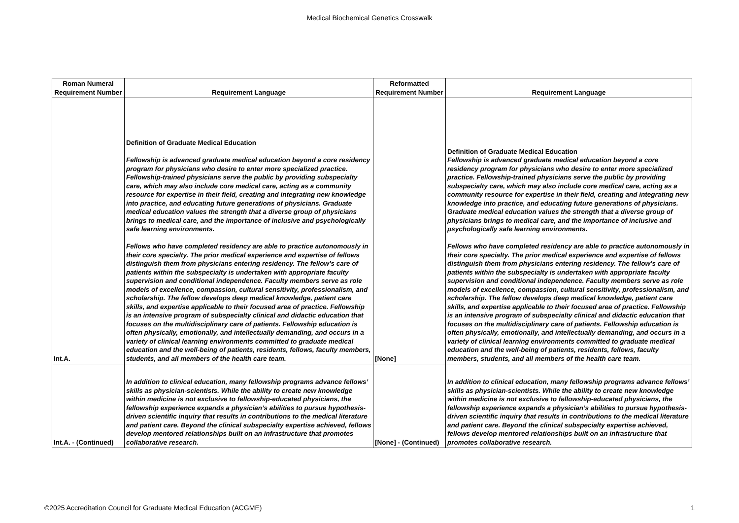Medical Biochemical Genetics Crosswalk
| Roman Numeral Requirement Number | Requirement Language | Reformatted Requirement Number | Requirement Language |
| --- | --- | --- | --- |
| Int.A. | Definition of Graduate Medical Education Fellowship is advanced graduate medical education beyond a core residency program for physicians who desire to enter more specialized practice. Fellowship-trained physicians serve the public by providing subspecialty care, which may also include core medical care, acting as a community resource for expertise in their field, creating and integrating new knowledge into practice, and educating future generations of physicians. Graduate medical education values the strength that a diverse group of physicians brings to medical care, and the importance of inclusive and psychologically safe learning environments. Fellows who have completed residency are able to practice autonomously in their core specialty. The prior medical experience and expertise of fellows distinguish them from physicians entering residency. The fellow’s care of patients within the subspecialty is undertaken with appropriate faculty supervision and conditional independence. Faculty members serve as role models of excellence, compassion, cultural sensitivity, professionalism, and scholarship. The fellow develops deep medical knowledge, patient care skills, and expertise applicable to their focused area of practice. Fellowship is an intensive program of subspecialty clinical and didactic education that focuses on the multidisciplinary care of patients. Fellowship education is often physically, emotionally, and intellectually demanding, and occurs in a variety of clinical learning environments committed to graduate medical education and the well-being of patients, residents, fellows, faculty members, students, and all members of the health care team. | [None] | Definition of Graduate Medical Education Fellowship is advanced graduate medical education beyond a core residency program for physicians who desire to enter more specialized practice. Fellowship-trained physicians serve the public by providing subspecialty care, which may also include core medical care, acting as a community resource for expertise in their field, creating and integrating new knowledge into practice, and educating future generations of physicians. Graduate medical education values the strength that a diverse group of physicians brings to medical care, and the importance of inclusive and psychologically safe learning environments. Fellows who have completed residency are able to practice autonomously in their core specialty. The prior medical experience and expertise of fellows distinguish them from physicians entering residency. The fellow’s care of patients within the subspecialty is undertaken with appropriate faculty supervision and conditional independence. Faculty members serve as role models of excellence, compassion, cultural sensitivity, professionalism, and scholarship. The fellow develops deep medical knowledge, patient care skills, and expertise applicable to their focused area of practice. Fellowship is an intensive program of subspecialty clinical and didactic education that focuses on the multidisciplinary care of patients. Fellowship education is often physically, emotionally, and intellectually demanding, and occurs in a variety of clinical learning environments committed to graduate medical education and the well-being of patients, residents, fellows, faculty members, students, and all members of the health care team. |
| Int.A. - (Continued) | In addition to clinical education, many fellowship programs advance fellows’ skills as physician-scientists. While the ability to create new knowledge within medicine is not exclusive to fellowship-educated physicians, the fellowship experience expands a physician’s abilities to pursue hypothesis-driven scientific inquiry that results in contributions to the medical literature and patient care. Beyond the clinical subspecialty expertise achieved, fellows develop mentored relationships built on an infrastructure that promotes collaborative research. | [None] - (Continued) | In addition to clinical education, many fellowship programs advance fellows’ skills as physician-scientists. While the ability to create new knowledge within medicine is not exclusive to fellowship-educated physicians, the fellowship experience expands a physician’s abilities to pursue hypothesis-driven scientific inquiry that results in contributions to the medical literature and patient care. Beyond the clinical subspecialty expertise achieved, fellows develop mentored relationships built on an infrastructure that promotes collaborative research. |
©2025 Accreditation Council for Graduate Medical Education (ACGME) 1